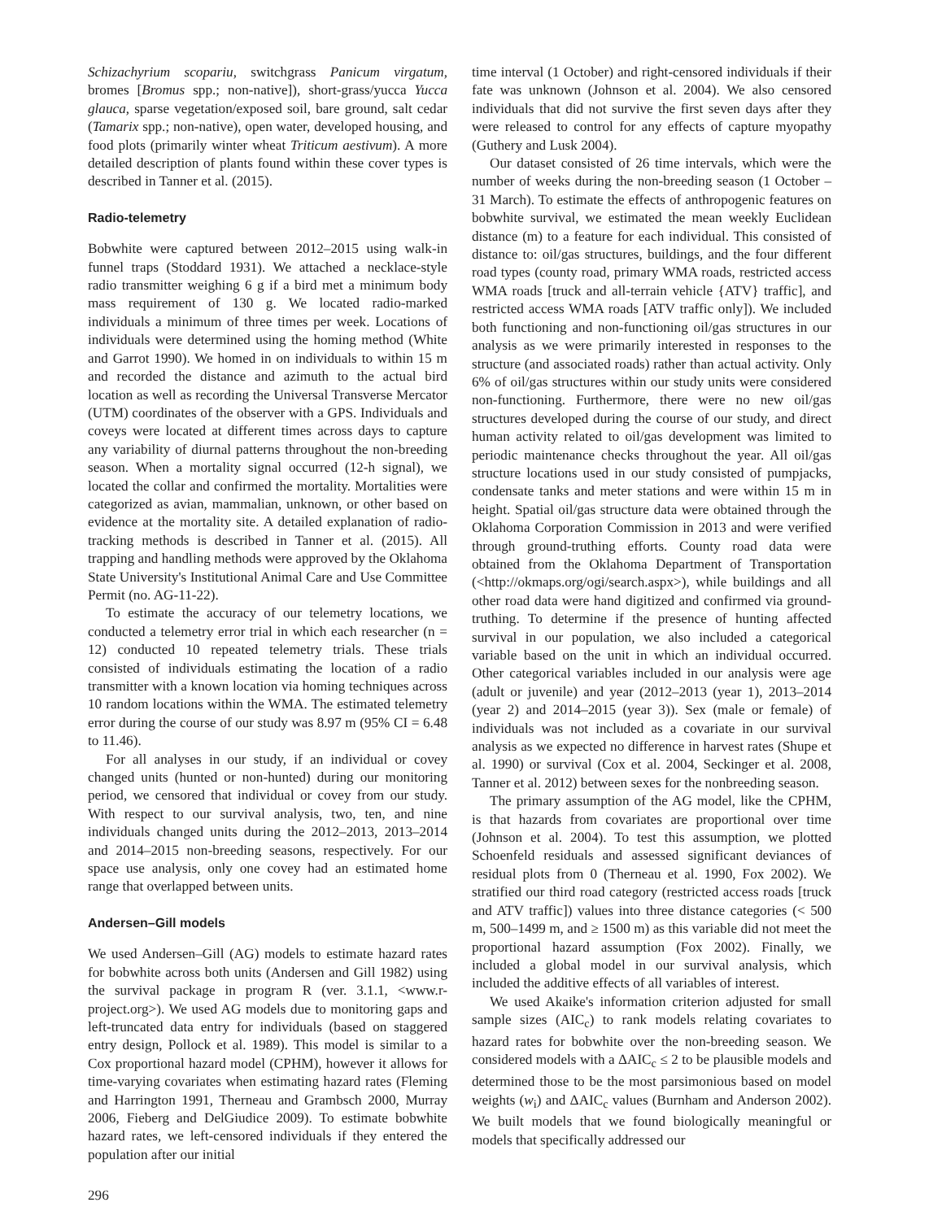Schizachyrium scopariu, switchgrass Panicum virgatum, bromes [Bromus spp.; non-native]), short-grass/yucca Yucca glauca, sparse vegetation/exposed soil, bare ground, salt cedar (Tamarix spp.; non-native), open water, developed housing, and food plots (primarily winter wheat Triticum aestivum). A more detailed description of plants found within these cover types is described in Tanner et al. (2015).
Radio-telemetry
Bobwhite were captured between 2012–2015 using walk-in funnel traps (Stoddard 1931). We attached a necklace-style radio transmitter weighing 6 g if a bird met a minimum body mass requirement of 130 g. We located radio-marked individuals a minimum of three times per week. Locations of individuals were determined using the homing method (White and Garrot 1990). We homed in on individuals to within 15 m and recorded the distance and azimuth to the actual bird location as well as recording the Universal Transverse Mercator (UTM) coordinates of the observer with a GPS. Individuals and coveys were located at different times across days to capture any variability of diurnal patterns throughout the non-breeding season. When a mortality signal occurred (12-h signal), we located the collar and confirmed the mortality. Mortalities were categorized as avian, mammalian, unknown, or other based on evidence at the mortality site. A detailed explanation of radio-tracking methods is described in Tanner et al. (2015). All trapping and handling methods were approved by the Oklahoma State University's Institutional Animal Care and Use Committee Permit (no. AG-11-22).
To estimate the accuracy of our telemetry locations, we conducted a telemetry error trial in which each researcher (n = 12) conducted 10 repeated telemetry trials. These trials consisted of individuals estimating the location of a radio transmitter with a known location via homing techniques across 10 random locations within the WMA. The estimated telemetry error during the course of our study was 8.97 m (95% CI = 6.48 to 11.46).
For all analyses in our study, if an individual or covey changed units (hunted or non-hunted) during our monitoring period, we censored that individual or covey from our study. With respect to our survival analysis, two, ten, and nine individuals changed units during the 2012–2013, 2013–2014 and 2014–2015 non-breeding seasons, respectively. For our space use analysis, only one covey had an estimated home range that overlapped between units.
Andersen–Gill models
We used Andersen–Gill (AG) models to estimate hazard rates for bobwhite across both units (Andersen and Gill 1982) using the survival package in program R (ver. 3.1.1, <www.r-project.org>). We used AG models due to monitoring gaps and left-truncated data entry for individuals (based on staggered entry design, Pollock et al. 1989). This model is similar to a Cox proportional hazard model (CPHM), however it allows for time-varying covariates when estimating hazard rates (Fleming and Harrington 1991, Therneau and Grambsch 2000, Murray 2006, Fieberg and DelGiudice 2009). To estimate bobwhite hazard rates, we left-censored individuals if they entered the population after our initial
time interval (1 October) and right-censored individuals if their fate was unknown (Johnson et al. 2004). We also censored individuals that did not survive the first seven days after they were released to control for any effects of capture myopathy (Guthery and Lusk 2004).
Our dataset consisted of 26 time intervals, which were the number of weeks during the non-breeding season (1 October – 31 March). To estimate the effects of anthropogenic features on bobwhite survival, we estimated the mean weekly Euclidean distance (m) to a feature for each individual. This consisted of distance to: oil/gas structures, buildings, and the four different road types (county road, primary WMA roads, restricted access WMA roads [truck and all-terrain vehicle {ATV} traffic], and restricted access WMA roads [ATV traffic only]). We included both functioning and non-functioning oil/gas structures in our analysis as we were primarily interested in responses to the structure (and associated roads) rather than actual activity. Only 6% of oil/gas structures within our study units were considered non-functioning. Furthermore, there were no new oil/gas structures developed during the course of our study, and direct human activity related to oil/gas development was limited to periodic maintenance checks throughout the year. All oil/gas structure locations used in our study consisted of pumpjacks, condensate tanks and meter stations and were within 15 m in height. Spatial oil/gas structure data were obtained through the Oklahoma Corporation Commission in 2013 and were verified through ground-truthing efforts. County road data were obtained from the Oklahoma Department of Transportation (<http://okmaps.org/ogi/search.aspx>), while buildings and all other road data were hand digitized and confirmed via ground-truthing. To determine if the presence of hunting affected survival in our population, we also included a categorical variable based on the unit in which an individual occurred. Other categorical variables included in our analysis were age (adult or juvenile) and year (2012–2013 (year 1), 2013–2014 (year 2) and 2014–2015 (year 3)). Sex (male or female) of individuals was not included as a covariate in our survival analysis as we expected no difference in harvest rates (Shupe et al. 1990) or survival (Cox et al. 2004, Seckinger et al. 2008, Tanner et al. 2012) between sexes for the nonbreeding season.
The primary assumption of the AG model, like the CPHM, is that hazards from covariates are proportional over time (Johnson et al. 2004). To test this assumption, we plotted Schoenfeld residuals and assessed significant deviances of residual plots from 0 (Therneau et al. 1990, Fox 2002). We stratified our third road category (restricted access roads [truck and ATV traffic]) values into three distance categories (< 500 m, 500–1499 m, and ≥ 1500 m) as this variable did not meet the proportional hazard assumption (Fox 2002). Finally, we included a global model in our survival analysis, which included the additive effects of all variables of interest.
We used Akaike's information criterion adjusted for small sample sizes (AIC<sub>c</sub>) to rank models relating covariates to hazard rates for bobwhite over the non-breeding season. We considered models with a ΔAIC<sub>c</sub> ≤ 2 to be plausible models and determined those to be the most parsimonious based on model weights (w<sub>i</sub>) and ΔAIC<sub>c</sub> values (Burnham and Anderson 2002). We built models that we found biologically meaningful or models that specifically addressed our
296